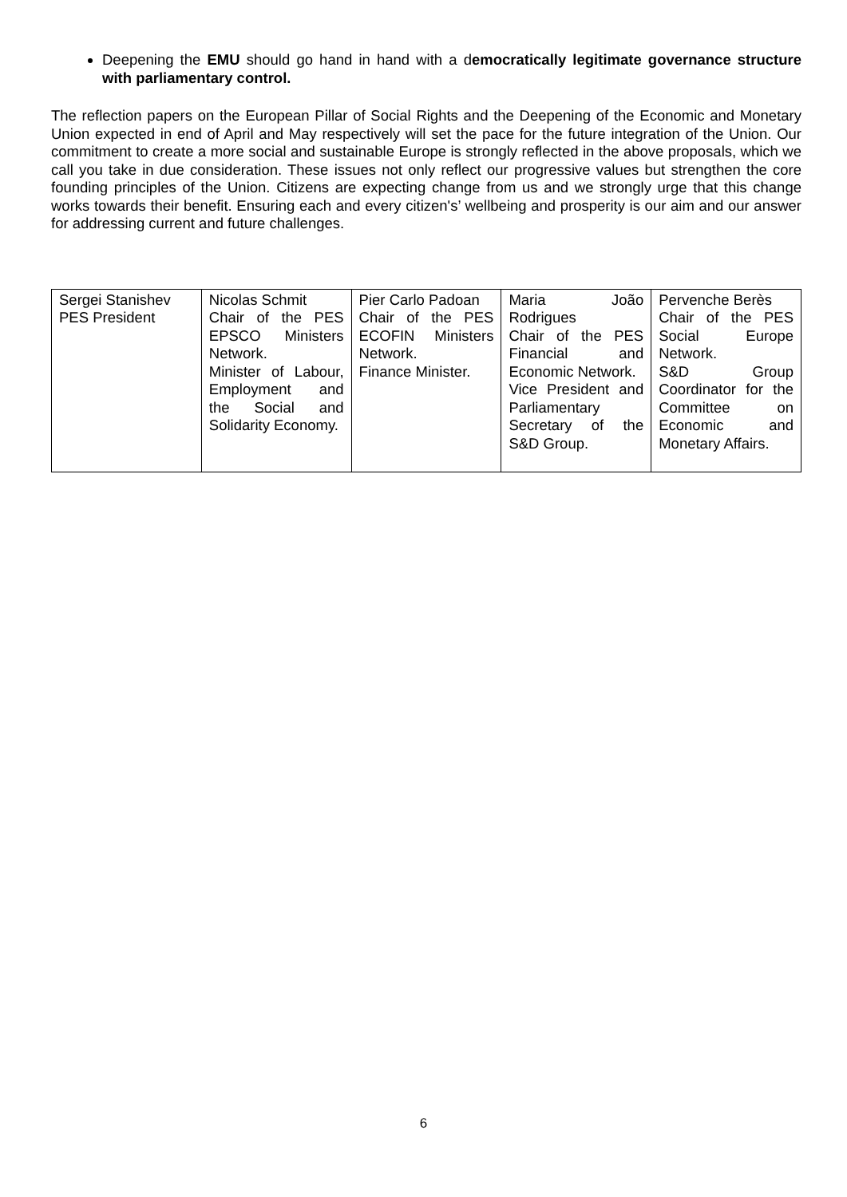Deepening the EMU should go hand in hand with a democratically legitimate governance structure with parliamentary control.
The reflection papers on the European Pillar of Social Rights and the Deepening of the Economic and Monetary Union expected in end of April and May respectively will set the pace for the future integration of the Union. Our commitment to create a more social and sustainable Europe is strongly reflected in the above proposals, which we call you take in due consideration. These issues not only reflect our progressive values but strengthen the core founding principles of the Union. Citizens are expecting change from us and we strongly urge that this change works towards their benefit. Ensuring each and every citizen's’ wellbeing and prosperity is our aim and our answer for addressing current and future challenges.
| Sergei Stanishev PES President | Nicolas Schmit Chair of the PES EPSCO Ministers Network. Minister of Labour, Employment and the Social and Solidarity Economy. | Pier Carlo Padoan Chair of the PES ECOFIN Ministers Network. Finance Minister. | Maria João Rodrigues Chair of the PES Financial and Economic Network. Vice President and Parliamentary Secretary of the S&D Group. | Pervenche Berès Chair of the PES Social Europe Network. S&D Group Coordinator for the Committee on Economic and Monetary Affairs. |
6